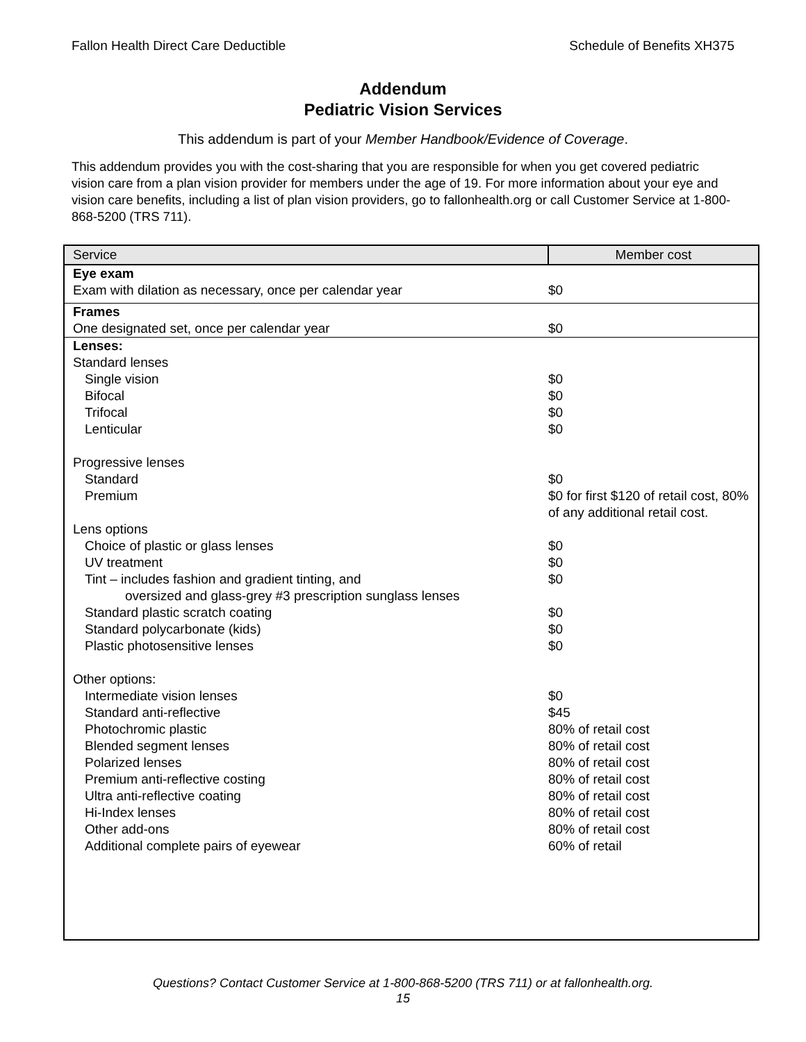Fallon Health Direct Care Deductible Schedule of Benefits XH375
Addendum
Pediatric Vision Services
This addendum is part of your Member Handbook/Evidence of Coverage.
This addendum provides you with the cost-sharing that you are responsible for when you get covered pediatric vision care from a plan vision provider for members under the age of 19. For more information about your eye and vision care benefits, including a list of plan vision providers, go to fallonhealth.org or call Customer Service at 1-800-868-5200 (TRS 711).
| Service | Member cost |
| --- | --- |
| Eye exam | |
| Exam with dilation as necessary, once per calendar year | $0 |
| Frames | |
| One designated set, once per calendar year | $0 |
| Lenses: | |
| Standard lenses | |
| Single vision | $0 |
| Bifocal | $0 |
| Trifocal | $0 |
| Lenticular | $0 |
| Progressive lenses | |
| Standard | $0 |
| Premium | $0 for first $120 of retail cost, 80% of any additional retail cost. |
| Lens options | |
| Choice of plastic or glass lenses | $0 |
| UV treatment | $0 |
| Tint – includes fashion and gradient tinting, and oversized and glass-grey #3 prescription sunglass lenses | $0 |
| Standard plastic scratch coating | $0 |
| Standard polycarbonate (kids) | $0 |
| Plastic photosensitive lenses | $0 |
| Other options: | |
| Intermediate vision lenses | $0 |
| Standard anti-reflective | $45 |
| Photochromic plastic | 80% of retail cost |
| Blended segment lenses | 80% of retail cost |
| Polarized lenses | 80% of retail cost |
| Premium anti-reflective costing | 80% of retail cost |
| Ultra anti-reflective coating | 80% of retail cost |
| Hi-Index lenses | 80% of retail cost |
| Other add-ons | 80% of retail cost |
| Additional complete pairs of eyewear | 60% of retail |
Questions? Contact Customer Service at 1-800-868-5200 (TRS 711) or at fallonhealth.org.
15